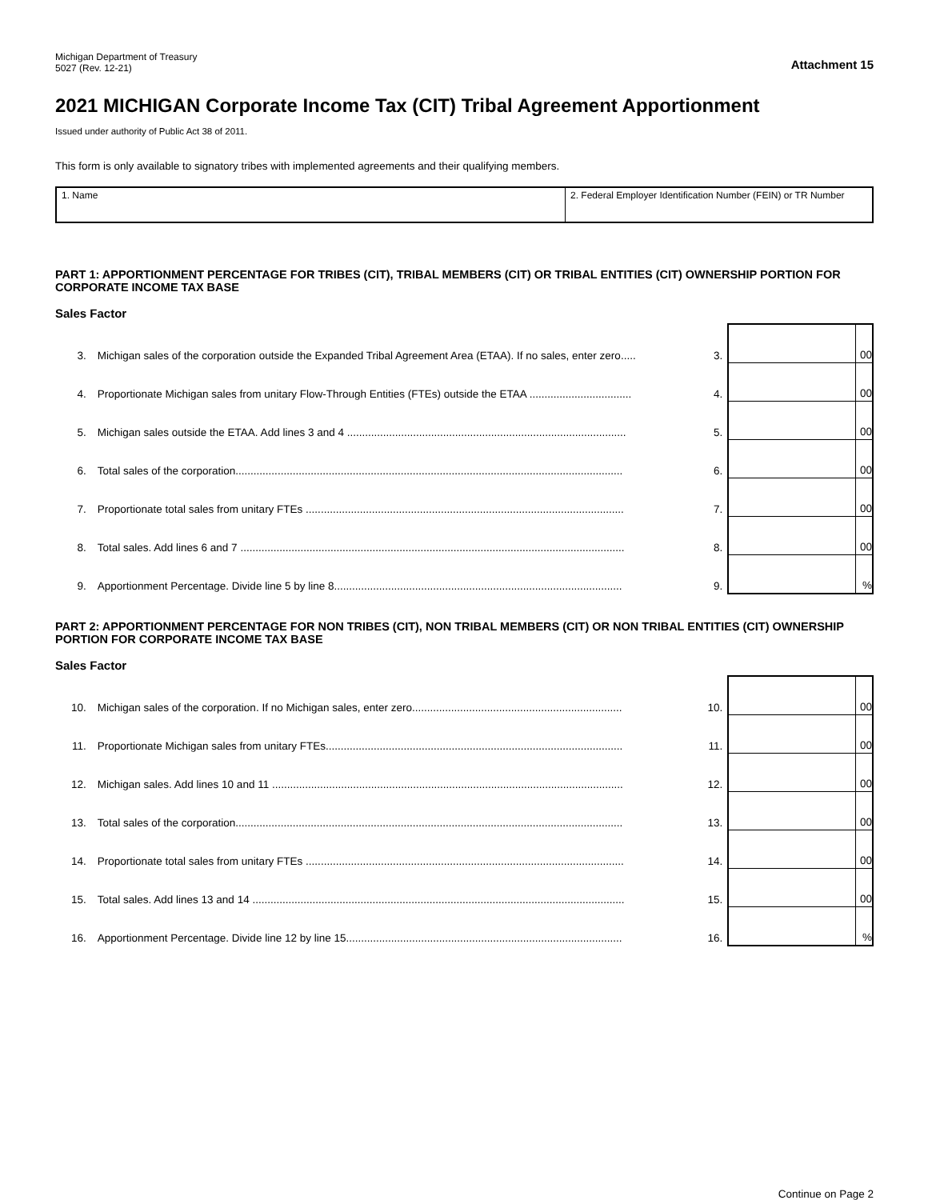Michigan Department of Treasury
5027 (Rev. 12-21)
Attachment 15
2021 MICHIGAN Corporate Income Tax (CIT) Tribal Agreement Apportionment
Issued under authority of Public Act 38 of 2011.
This form is only available to signatory tribes with implemented agreements and their qualifying members.
1. Name 2. Federal Employer Identification Number (FEIN) or TR Number
PART 1: APPORTIONMENT PERCENTAGE FOR TRIBES (CIT), TRIBAL MEMBERS (CIT) OR TRIBAL ENTITIES (CIT) OWNERSHIP PORTION FOR CORPORATE INCOME TAX BASE
Sales Factor
| 3. | Michigan sales of the corporation outside the Expanded Tribal Agreement Area (ETAA). If no sales, enter zero..... | 3. | | 00 |
| 4. | Proportionate Michigan sales from unitary Flow-Through Entities (FTEs) outside the ETAA .................................. | 4. | | 00 |
| 5. | Michigan sales outside the ETAA. Add lines 3 and 4 ............................................................................................. | 5. | | 00 |
| 6. | Total sales of the corporation................................................................................................................................. | 6. | | 00 |
| 7. | Proportionate total sales from unitary FTEs .......................................................................................................... | 7. | | 00 |
| 8. | Total sales. Add lines 6 and 7 ................................................................................................................................ | 8. | | 00 |
| 9. | Apportionment Percentage. Divide line 5 by line 8................................................................................................ | 9. | | % |
PART 2: APPORTIONMENT PERCENTAGE FOR NON TRIBES (CIT), NON TRIBAL MEMBERS (CIT) OR NON TRIBAL ENTITIES (CIT) OWNERSHIP PORTION FOR CORPORATE INCOME TAX BASE
Sales Factor
| 10. | Michigan sales of the corporation. If no Michigan sales, enter zero...................................................................... | 10. | | 00 |
| 11. | Proportionate Michigan sales from unitary FTEs................................................................................................... | 11. | | 00 |
| 12. | Michigan sales. Add lines 10 and 11 ..................................................................................................................... | 12. | | 00 |
| 13. | Total sales of the corporation................................................................................................................................. | 13. | | 00 |
| 14. | Proportionate total sales from unitary FTEs .......................................................................................................... | 14. | | 00 |
| 15. | Total sales. Add lines 13 and 14 ............................................................................................................................ | 15. | | 00 |
| 16. | Apportionment Percentage. Divide line 12 by line 15............................................................................................ | 16. | | % |
Continue on Page 2